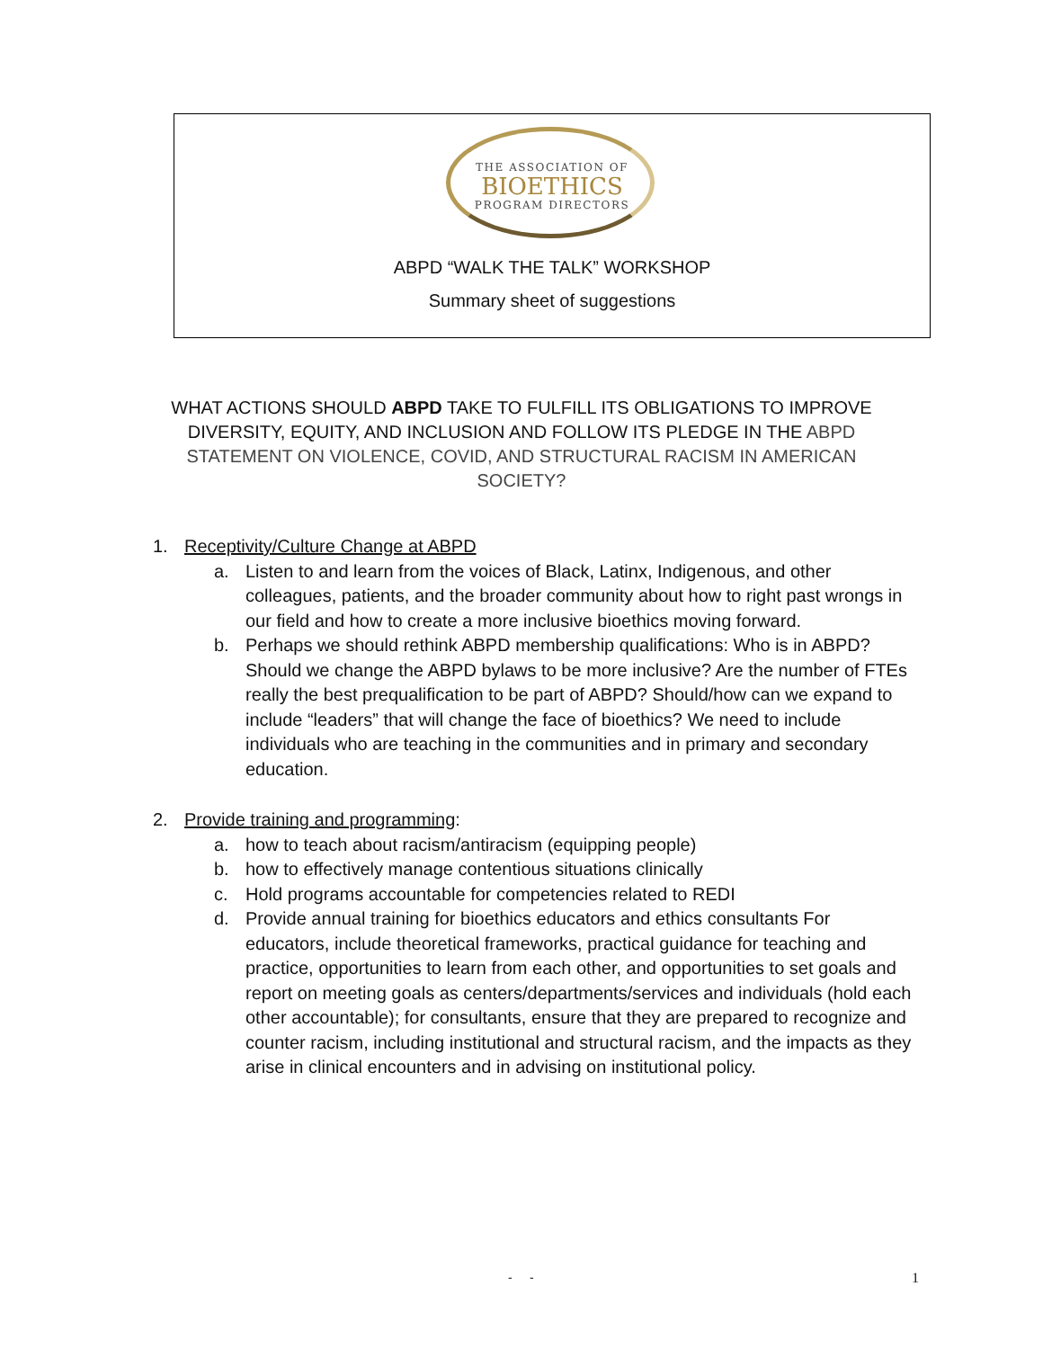THE ASSOCIATION OF
BIOETHICS
PROGRAM DIRECTORS
ABPD “WALK THE TALK” WORKSHOP
Summary sheet of suggestions
WHAT ACTIONS SHOULD ABPD TAKE TO FULFILL ITS OBLIGATIONS TO IMPROVE DIVERSITY, EQUITY, AND INCLUSION AND FOLLOW ITS PLEDGE IN THE ABPD STATEMENT ON VIOLENCE, COVID, AND STRUCTURAL RACISM IN AMERICAN SOCIETY?
1. Receptivity/Culture Change at ABPD
a. Listen to and learn from the voices of Black, Latinx, Indigenous, and other colleagues, patients, and the broader community about how to right past wrongs in our field and how to create a more inclusive bioethics moving forward.
b. Perhaps we should rethink ABPD membership qualifications: Who is in ABPD? Should we change the ABPD bylaws to be more inclusive? Are the number of FTEs really the best prequalification to be part of ABPD? Should/how can we expand to include “leaders” that will change the face of bioethics? We need to include individuals who are teaching in the communities and in primary and secondary education.
2. Provide training and programming:
a. how to teach about racism/antiracism (equipping people)
b. how to effectively manage contentious situations clinically
c. Hold programs accountable for competencies related to REDI
d. Provide annual training for bioethics educators and ethics consultants For educators, include theoretical frameworks, practical guidance for teaching and practice, opportunities to learn from each other, and opportunities to set goals and report on meeting goals as centers/departments/services and individuals (hold each other accountable); for consultants, ensure that they are prepared to recognize and counter racism, including institutional and structural racism, and the impacts as they arise in clinical encounters and in advising on institutional policy.
- - 1